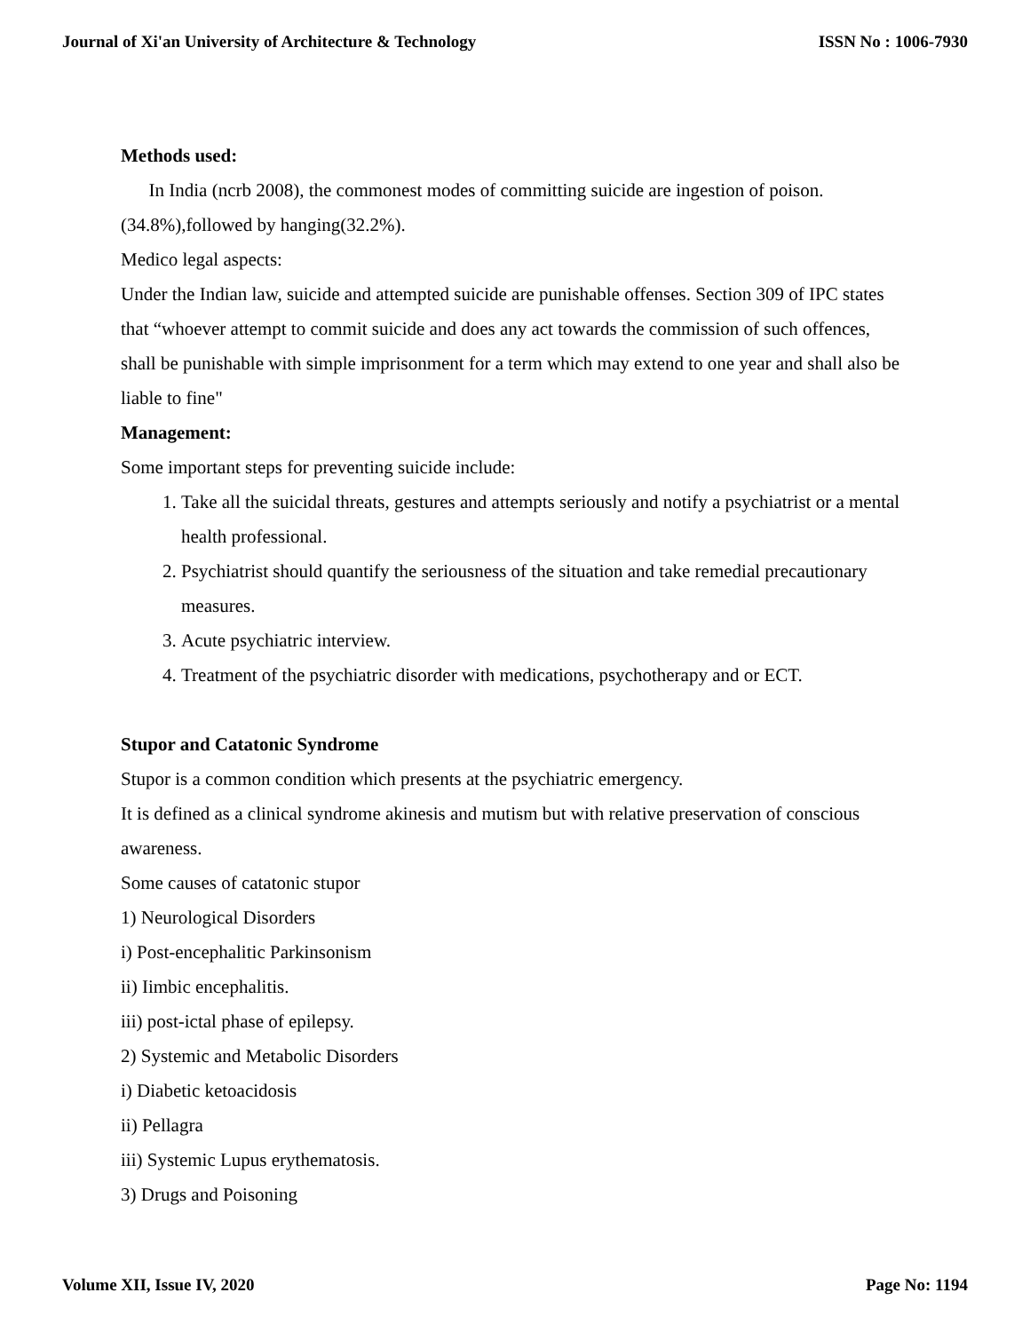Journal of Xi'an University of Architecture & Technology ISSN No : 1006-7930
Methods used:
In India (ncrb 2008), the commonest modes of committing suicide are ingestion of poison.(34.8%),followed by hanging(32.2%).
Medico legal aspects:
Under the Indian law, suicide and attempted suicide are punishable offenses. Section 309 of IPC states that “whoever attempt to commit suicide and does any act towards the commission of such offences, shall be punishable with simple imprisonment for a term which may extend to one year and shall also be liable to fine"
Management:
Some important steps for preventing suicide include:
1. Take all the suicidal threats, gestures and attempts seriously and notify a psychiatrist or a mental health professional.
2. Psychiatrist should quantify the seriousness of the situation and take remedial precautionary measures.
3. Acute psychiatric interview.
4. Treatment of the psychiatric disorder with medications, psychotherapy and or ECT.
Stupor and Catatonic Syndrome
Stupor is a common condition which presents at the psychiatric emergency.
It is defined as a clinical syndrome akinesis and mutism but with relative preservation of conscious awareness.
Some causes of catatonic stupor
1) Neurological Disorders
i) Post-encephalitic Parkinsonism
ii) Iimbic encephalitis.
iii) post-ictal phase of epilepsy.
2) Systemic and Metabolic Disorders
i) Diabetic ketoacidosis
ii) Pellagra
iii) Systemic Lupus erythematosis.
3) Drugs and Poisoning
Volume XII, Issue IV, 2020 Page No: 1194